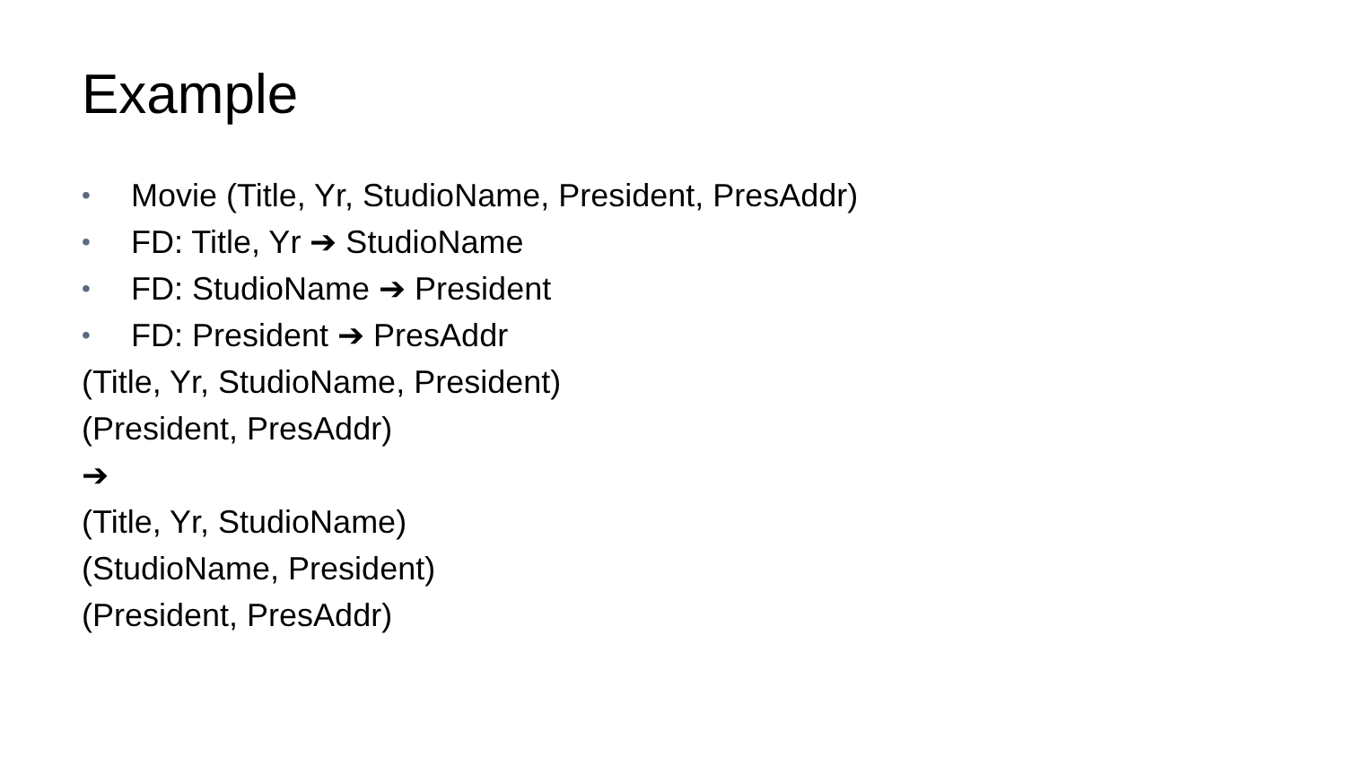Example
• Movie (Title, Yr, StudioName, President, PresAddr)
• FD: Title, Yr ➔ StudioName
• FD: StudioName ➔ President
• FD: President ➔ PresAddr
(Title, Yr, StudioName, President)
(President, PresAddr)
➔
(Title, Yr, StudioName)
(StudioName, President)
(President, PresAddr)